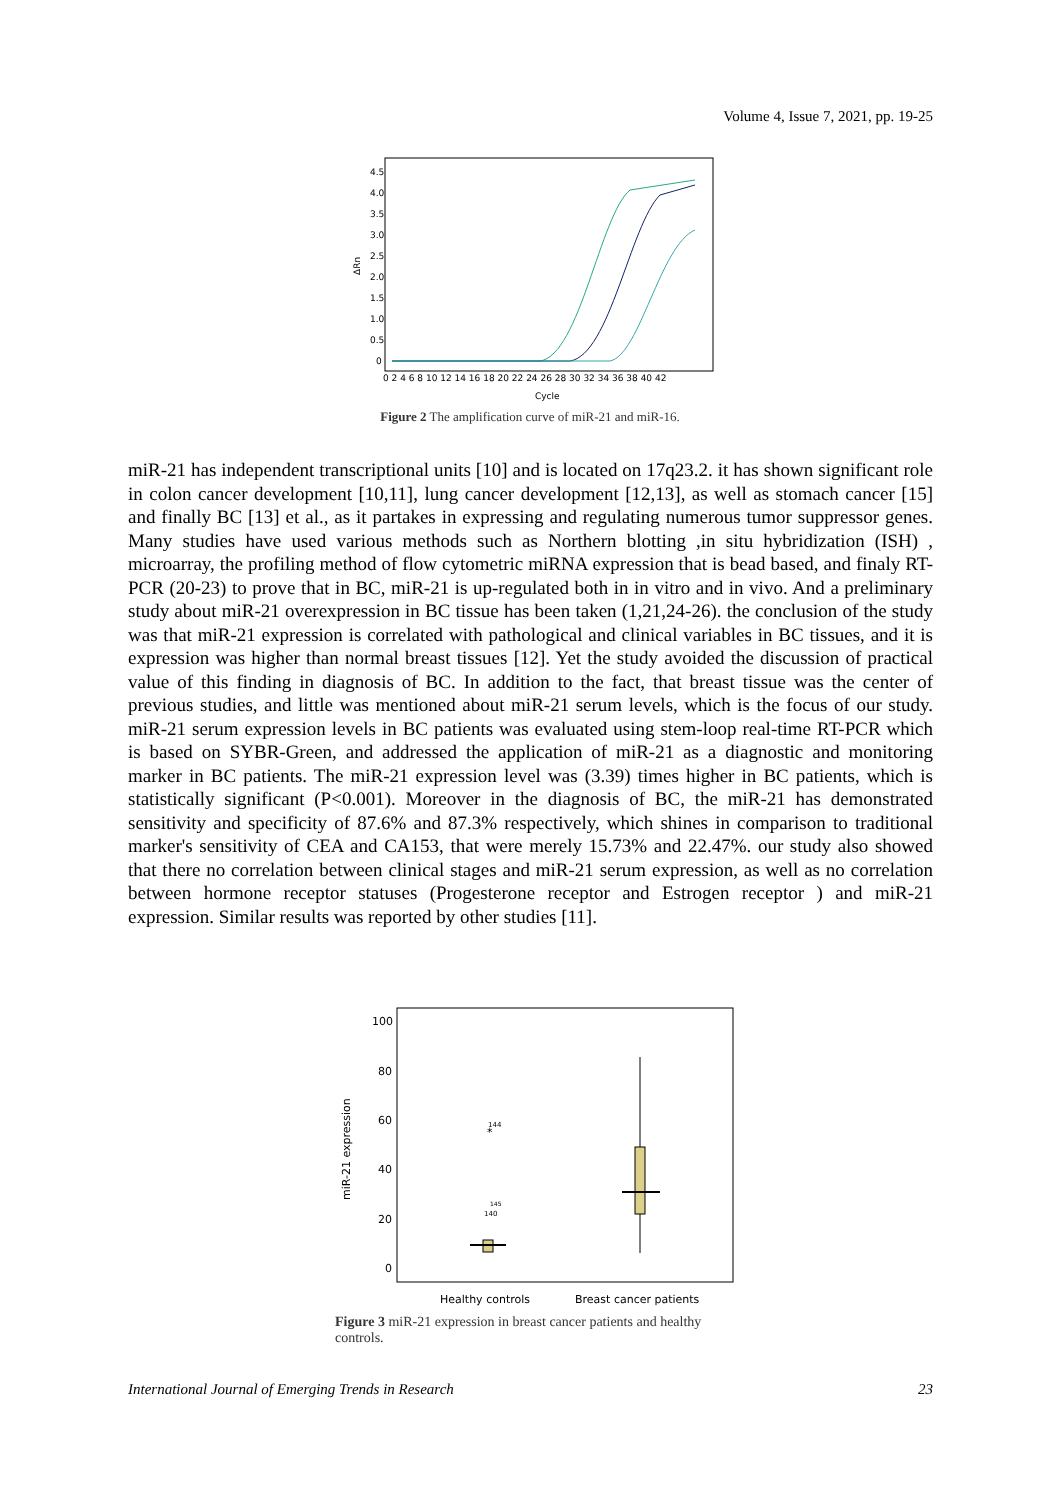Volume 4, Issue 7, 2021, pp. 19-25
4.5
4.0
3.5
3.0
2.5
2.0
1.5
1.0
0.5
0
ΔRn
0 2 4 6 8 10 12 14 16 18 20 22 24 26 28 30 32 34 36 38 40 42
Cycle
Figure 2 The amplification curve of miR-21 and miR-16.
miR-21 has independent transcriptional units [10] and is located on 17q23.2. it has shown significant role in colon cancer development [10,11], lung cancer development [12,13], as well as stomach cancer [15] and finally BC [13] et al., as it partakes in expressing and regulating numerous tumor suppressor genes. Many studies have used various methods such as Northern blotting ,in situ hybridization (ISH) , microarray, the profiling method of flow cytometric miRNA expression that is bead based, and finaly RT-PCR (20-23) to prove that in BC, miR-21 is up-regulated both in in vitro and in vivo. And a preliminary study about miR-21 overexpression in BC tissue has been taken (1,21,24-26). the conclusion of the study was that miR-21 expression is correlated with pathological and clinical variables in BC tissues, and it is expression was higher than normal breast tissues [12]. Yet the study avoided the discussion of practical value of this finding in diagnosis of BC. In addition to the fact, that breast tissue was the center of previous studies, and little was mentioned about miR-21 serum levels, which is the focus of our study. miR-21 serum expression levels in BC patients was evaluated using stem-loop real-time RT-PCR which is based on SYBR-Green, and addressed the application of miR-21 as a diagnostic and monitoring marker in BC patients. The miR-21 expression level was (3.39) times higher in BC patients, which is statistically significant (P<0.001). Moreover in the diagnosis of BC, the miR-21 has demonstrated sensitivity and specificity of 87.6% and 87.3% respectively, which shines in comparison to traditional marker's sensitivity of CEA and CA153, that were merely 15.73% and 22.47%. our study also showed that there no correlation between clinical stages and miR-21 serum expression, as well as no correlation between hormone receptor statuses (Progesterone receptor and Estrogen receptor ) and miR-21 expression. Similar results was reported by other studies [11].
100
80
60
40
20
0
miR-21 expression
144
*
145
140
Healthy controls
Breast cancer patients
Figure 3 miR-21 expression in breast cancer patients and healthy controls.
International Journal of Emerging Trends in Research 23